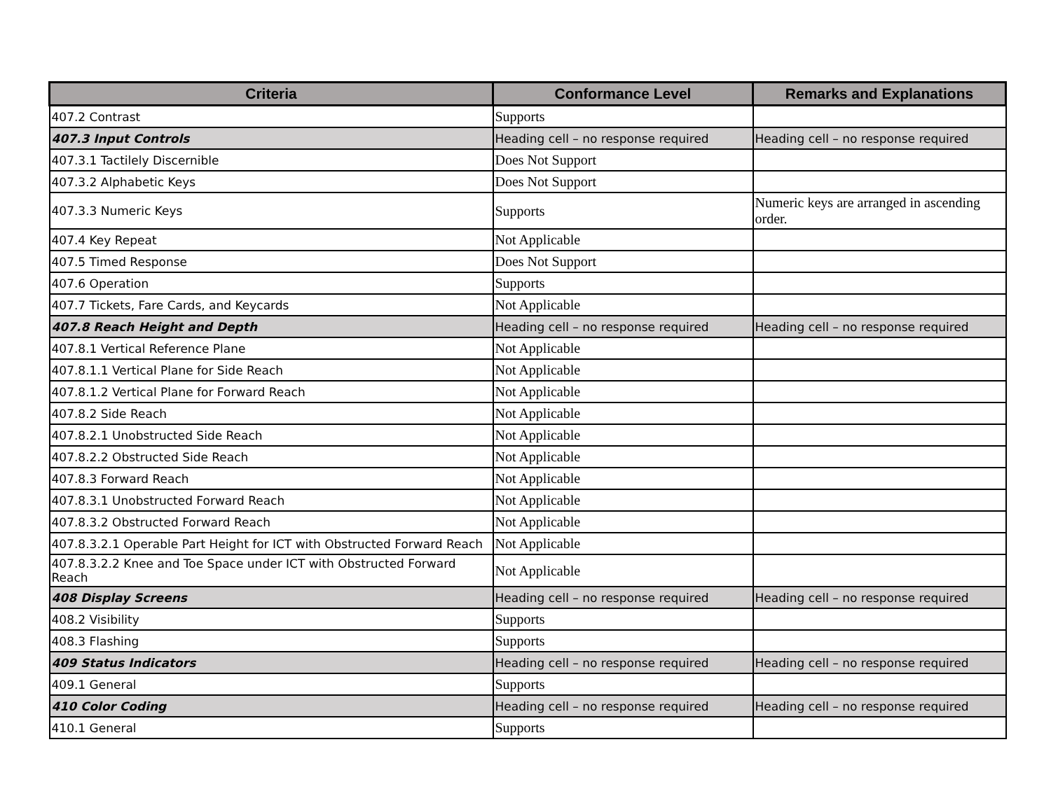| Criteria | Conformance Level | Remarks and Explanations |
| --- | --- | --- |
| 407.2 Contrast | Supports | |
| 407.3 Input Controls | Heading cell – no response required | Heading cell – no response required |
| 407.3.1 Tactilely Discernible | Does Not Support | |
| 407.3.2 Alphabetic Keys | Does Not Support | |
| 407.3.3 Numeric Keys | Supports | Numeric keys are arranged in ascending order. |
| 407.4 Key Repeat | Not Applicable | |
| 407.5 Timed Response | Does Not Support | |
| 407.6 Operation | Supports | |
| 407.7 Tickets, Fare Cards, and Keycards | Not Applicable | |
| 407.8 Reach Height and Depth | Heading cell – no response required | Heading cell – no response required |
| 407.8.1 Vertical Reference Plane | Not Applicable | |
| 407.8.1.1 Vertical Plane for Side Reach | Not Applicable | |
| 407.8.1.2 Vertical Plane for Forward Reach | Not Applicable | |
| 407.8.2 Side Reach | Not Applicable | |
| 407.8.2.1 Unobstructed Side Reach | Not Applicable | |
| 407.8.2.2 Obstructed Side Reach | Not Applicable | |
| 407.8.3 Forward Reach | Not Applicable | |
| 407.8.3.1 Unobstructed Forward Reach | Not Applicable | |
| 407.8.3.2 Obstructed Forward Reach | Not Applicable | |
| 407.8.3.2.1 Operable Part Height for ICT with Obstructed Forward Reach | Not Applicable | |
| 407.8.3.2.2 Knee and Toe Space under ICT with Obstructed Forward Reach | Not Applicable | |
| 408 Display Screens | Heading cell – no response required | Heading cell – no response required |
| 408.2 Visibility | Supports | |
| 408.3 Flashing | Supports | |
| 409 Status Indicators | Heading cell – no response required | Heading cell – no response required |
| 409.1 General | Supports | |
| 410 Color Coding | Heading cell – no response required | Heading cell – no response required |
| 410.1 General | Supports | |